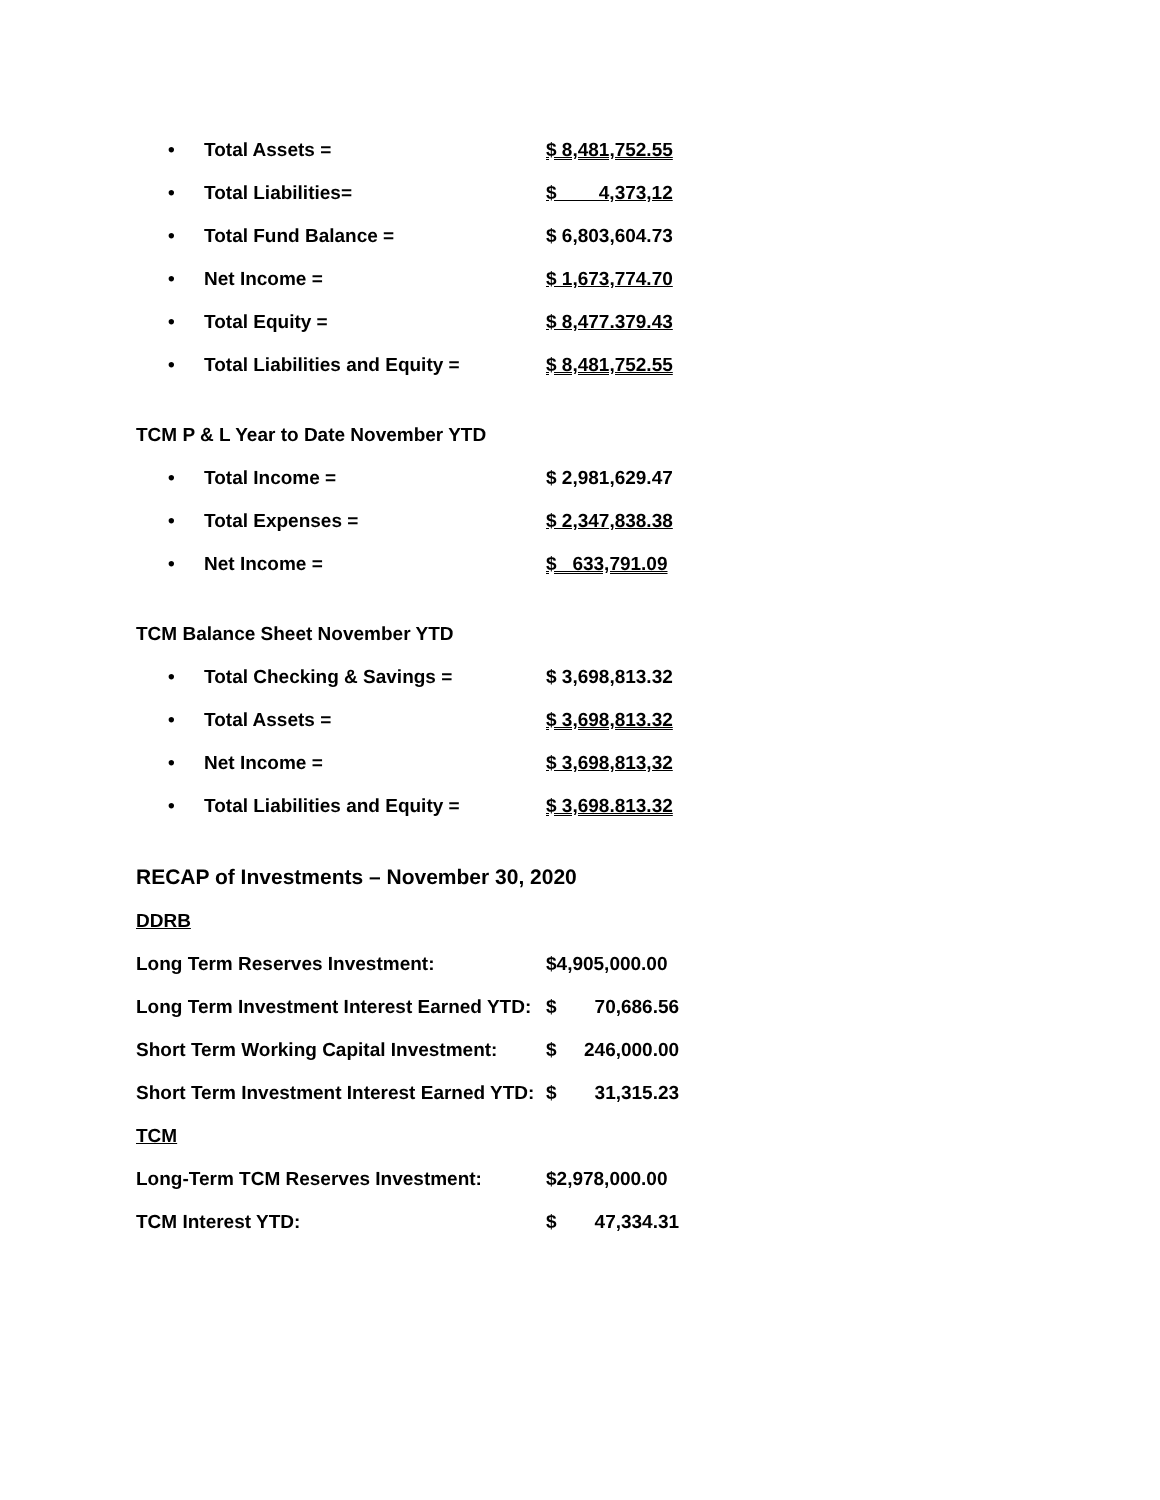| • | Total Assets = | $ 8,481,752.55 |
| • | Total Liabilities= | $ 4,373,12 |
| • | Total Fund Balance = | $ 6,803,604.73 |
| • | Net Income = | $ 1,673,774.70 |
| • | Total Equity = | $ 8,477.379.43 |
| • | Total Liabilities and Equity = | $ 8,481,752.55 |
TCM P & L Year to Date November YTD
| • | Total Income = | $ 2,981,629.47 |
| • | Total Expenses = | $ 2,347,838.38 |
| • | Net Income = | $ 633,791.09 |
TCM Balance Sheet November YTD
| • | Total Checking & Savings = | $ 3,698,813.32 |
| • | Total Assets = | $ 3,698,813.32 |
| • | Net Income = | $ 3,698,813,32 |
| • | Total Liabilities and Equity = | $ 3,698.813.32 |
RECAP of Investments – November 30, 2020
| DDRB | | |
| Long Term Reserves Investment: | $4,905,000.00 | |
| Long Term Investment Interest Earned YTD: | $ | 70,686.56 |
| Short Term Working Capital Investment: | $ | 246,000.00 |
| Short Term Investment Interest Earned YTD: | $ | 31,315.23 |
| TCM | | |
| Long-Term TCM Reserves Investment: | $2,978,000.00 | |
| TCM Interest YTD: | $ | 47,334.31 |